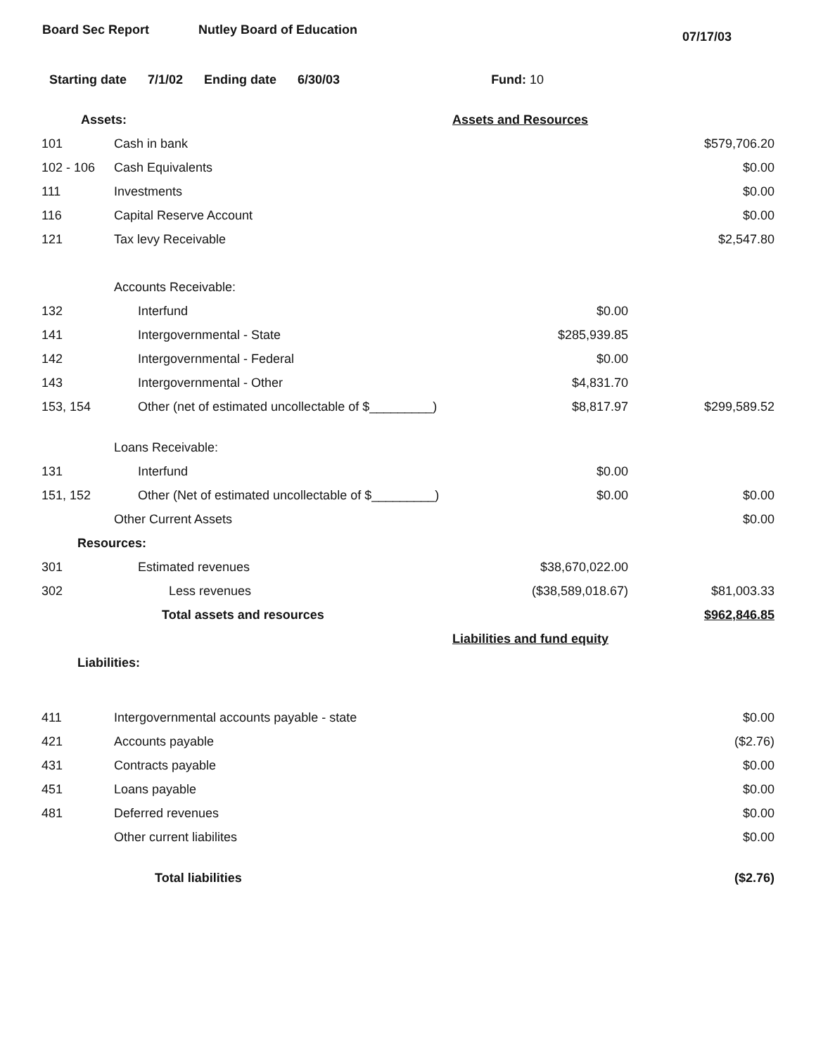Board Sec Report Nutley Board of Education
07/17/03
Starting date 7/1/02 Ending date 6/30/03 Fund: 10
| Assets: | | Assets and Resources | |
| 101 | Cash in bank | | $579,706.20 |
| 102 - 106 | Cash Equivalents | | $0.00 |
| 111 | Investments | | $0.00 |
| 116 | Capital Reserve Account | | $0.00 |
| 121 | Tax levy Receivable | | $2,547.80 |
| | Accounts Receivable: | | |
| 132 | Interfund | $0.00 | |
| 141 | Intergovernmental - State | $285,939.85 | |
| 142 | Intergovernmental - Federal | $0.00 | |
| 143 | Intergovernmental - Other | $4,831.70 | |
| 153, 154 | Other (net of estimated uncollectable of $_________) | $8,817.97 | $299,589.52 |
| | Loans Receivable: | | |
| 131 | Interfund | $0.00 | |
| 151, 152 | Other (Net of estimated uncollectable of $_________) | $0.00 | $0.00 |
| | Other Current Assets | | $0.00 |
| Resources: | | | |
| 301 | Estimated revenues | $38,670,022.00 | |
| 302 | Less revenues | ($38,589,018.67) | $81,003.33 |
| | Total assets and resources | | $962,846.85 |
| | | Liabilities and fund equity | |
| Liabilities: | | | |
| 411 | Intergovernmental accounts payable - state | | $0.00 |
| 421 | Accounts payable | | ($2.76) |
| 431 | Contracts payable | | $0.00 |
| 451 | Loans payable | | $0.00 |
| 481 | Deferred revenues | | $0.00 |
| | Other current liabilites | | $0.00 |
| | Total liabilities | | ($2.76) |